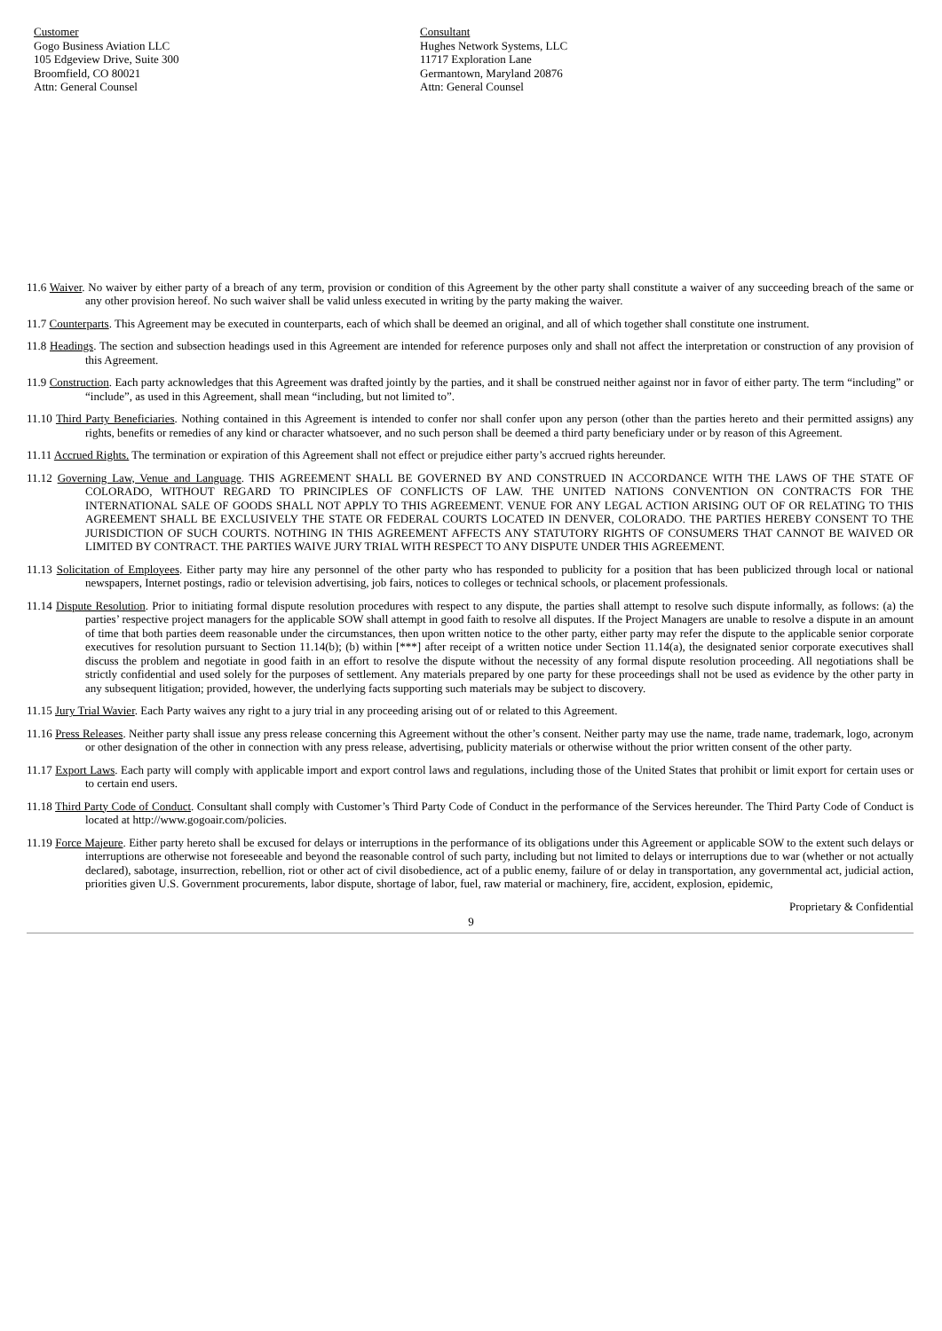Customer
Gogo Business Aviation LLC
105 Edgeview Drive, Suite 300
Broomfield, CO 80021
Attn: General Counsel
Consultant
Hughes Network Systems, LLC
11717 Exploration Lane
Germantown, Maryland 20876
Attn: General Counsel
11.6 Waiver. No waiver by either party of a breach of any term, provision or condition of this Agreement by the other party shall constitute a waiver of any succeeding breach of the same or any other provision hereof. No such waiver shall be valid unless executed in writing by the party making the waiver.
11.7 Counterparts. This Agreement may be executed in counterparts, each of which shall be deemed an original, and all of which together shall constitute one instrument.
11.8 Headings. The section and subsection headings used in this Agreement are intended for reference purposes only and shall not affect the interpretation or construction of any provision of this Agreement.
11.9 Construction. Each party acknowledges that this Agreement was drafted jointly by the parties, and it shall be construed neither against nor in favor of either party. The term “including” or “include”, as used in this Agreement, shall mean “including, but not limited to”.
11.10 Third Party Beneficiaries. Nothing contained in this Agreement is intended to confer nor shall confer upon any person (other than the parties hereto and their permitted assigns) any rights, benefits or remedies of any kind or character whatsoever, and no such person shall be deemed a third party beneficiary under or by reason of this Agreement.
11.11 Accrued Rights. The termination or expiration of this Agreement shall not effect or prejudice either party’s accrued rights hereunder.
11.12 Governing Law, Venue and Language. THIS AGREEMENT SHALL BE GOVERNED BY AND CONSTRUED IN ACCORDANCE WITH THE LAWS OF THE STATE OF COLORADO, WITHOUT REGARD TO PRINCIPLES OF CONFLICTS OF LAW. THE UNITED NATIONS CONVENTION ON CONTRACTS FOR THE INTERNATIONAL SALE OF GOODS SHALL NOT APPLY TO THIS AGREEMENT. VENUE FOR ANY LEGAL ACTION ARISING OUT OF OR RELATING TO THIS AGREEMENT SHALL BE EXCLUSIVELY THE STATE OR FEDERAL COURTS LOCATED IN DENVER, COLORADO. THE PARTIES HEREBY CONSENT TO THE JURISDICTION OF SUCH COURTS. NOTHING IN THIS AGREEMENT AFFECTS ANY STATUTORY RIGHTS OF CONSUMERS THAT CANNOT BE WAIVED OR LIMITED BY CONTRACT. THE PARTIES WAIVE JURY TRIAL WITH RESPECT TO ANY DISPUTE UNDER THIS AGREEMENT.
11.13 Solicitation of Employees. Either party may hire any personnel of the other party who has responded to publicity for a position that has been publicized through local or national newspapers, Internet postings, radio or television advertising, job fairs, notices to colleges or technical schools, or placement professionals.
11.14 Dispute Resolution. Prior to initiating formal dispute resolution procedures with respect to any dispute, the parties shall attempt to resolve such dispute informally, as follows: (a) the parties’ respective project managers for the applicable SOW shall attempt in good faith to resolve all disputes. If the Project Managers are unable to resolve a dispute in an amount of time that both parties deem reasonable under the circumstances, then upon written notice to the other party, either party may refer the dispute to the applicable senior corporate executives for resolution pursuant to Section 11.14(b); (b) within [***] after receipt of a written notice under Section 11.14(a), the designated senior corporate executives shall discuss the problem and negotiate in good faith in an effort to resolve the dispute without the necessity of any formal dispute resolution proceeding. All negotiations shall be strictly confidential and used solely for the purposes of settlement. Any materials prepared by one party for these proceedings shall not be used as evidence by the other party in any subsequent litigation; provided, however, the underlying facts supporting such materials may be subject to discovery.
11.15 Jury Trial Wavier. Each Party waives any right to a jury trial in any proceeding arising out of or related to this Agreement.
11.16 Press Releases. Neither party shall issue any press release concerning this Agreement without the other’s consent. Neither party may use the name, trade name, trademark, logo, acronym or other designation of the other in connection with any press release, advertising, publicity materials or otherwise without the prior written consent of the other party.
11.17 Export Laws. Each party will comply with applicable import and export control laws and regulations, including those of the United States that prohibit or limit export for certain uses or to certain end users.
11.18 Third Party Code of Conduct. Consultant shall comply with Customer’s Third Party Code of Conduct in the performance of the Services hereunder. The Third Party Code of Conduct is located at http://www.gogoair.com/policies.
11.19 Force Majeure. Either party hereto shall be excused for delays or interruptions in the performance of its obligations under this Agreement or applicable SOW to the extent such delays or interruptions are otherwise not foreseeable and beyond the reasonable control of such party, including but not limited to delays or interruptions due to war (whether or not actually declared), sabotage, insurrection, rebellion, riot or other act of civil disobedience, act of a public enemy, failure of or delay in transportation, any governmental act, judicial action, priorities given U.S. Government procurements, labor dispute, shortage of labor, fuel, raw material or machinery, fire, accident, explosion, epidemic,
Proprietary & Confidential
9